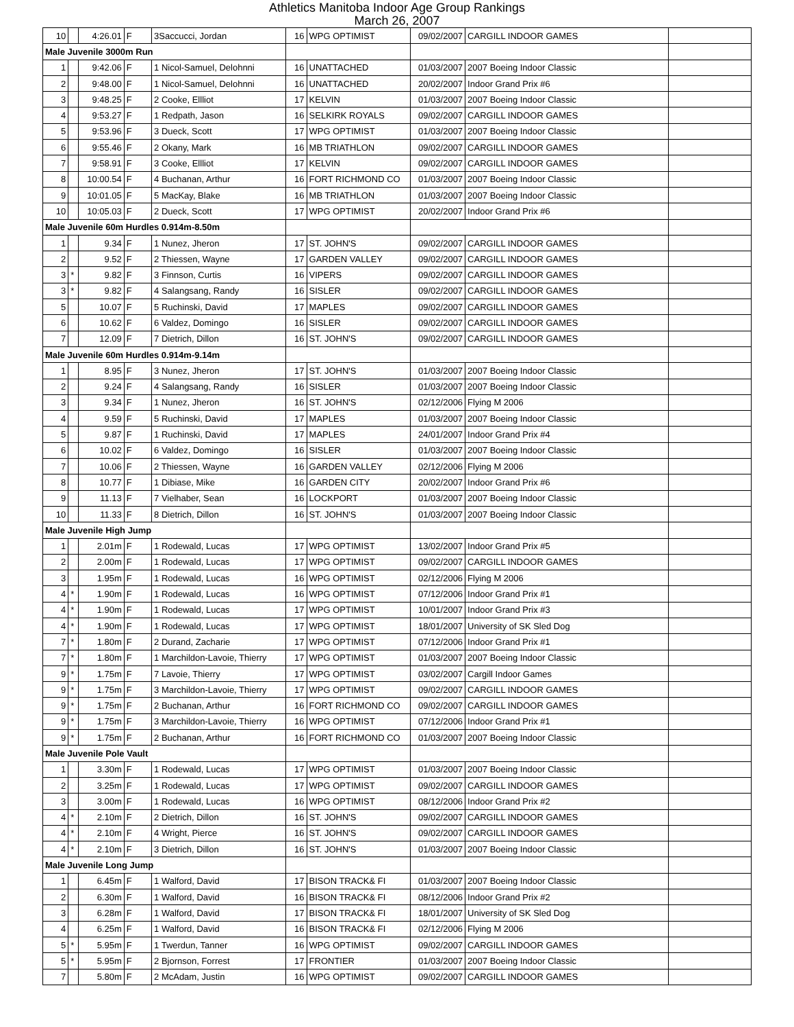Athletics Manitoba Indoor Age Group Rankings
March 26, 2007
| 10 | | 4:26.01 | F | 3 Saccucci, Jordan | 16 | WPG OPTIMIST | 09/02/2007 | CARGILL INDOOR GAMES | |
| Male Juvenile 3000m Run | | | | | | | | | |
| 1 | | 9:42.06 | F | 1 Nicol-Samuel, Delohnni | 16 | UNATTACHED | 01/03/2007 | 2007 Boeing Indoor Classic | |
| 2 | | 9:48.00 | F | 1 Nicol-Samuel, Delohnni | 16 | UNATTACHED | 20/02/2007 | Indoor Grand Prix #6 | |
| 3 | | 9:48.25 | F | 2 Cooke, Ellliot | 17 | KELVIN | 01/03/2007 | 2007 Boeing Indoor Classic | |
| 4 | | 9:53.27 | F | 1 Redpath, Jason | 16 | SELKIRK ROYALS | 09/02/2007 | CARGILL INDOOR GAMES | |
| 5 | | 9:53.96 | F | 3 Dueck, Scott | 17 | WPG OPTIMIST | 01/03/2007 | 2007 Boeing Indoor Classic | |
| 6 | | 9:55.46 | F | 2 Okany, Mark | 16 | MB TRIATHLON | 09/02/2007 | CARGILL INDOOR GAMES | |
| 7 | | 9:58.91 | F | 3 Cooke, Ellliot | 17 | KELVIN | 09/02/2007 | CARGILL INDOOR GAMES | |
| 8 | | 10:00.54 | F | 4 Buchanan, Arthur | 16 | FORT RICHMOND CO | 01/03/2007 | 2007 Boeing Indoor Classic | |
| 9 | | 10:01.05 | F | 5 MacKay, Blake | 16 | MB TRIATHLON | 01/03/2007 | 2007 Boeing Indoor Classic | |
| 10 | | 10:05.03 | F | 2 Dueck, Scott | 17 | WPG OPTIMIST | 20/02/2007 | Indoor Grand Prix #6 | |
| Male Juvenile 60m Hurdles 0.914m-8.50m | | | | | | | | | |
| 1 | | 9.34 | F | 1 Nunez, Jheron | 17 | ST. JOHN'S | 09/02/2007 | CARGILL INDOOR GAMES | |
| 2 | | 9.52 | F | 2 Thiessen, Wayne | 17 | GARDEN VALLEY | 09/02/2007 | CARGILL INDOOR GAMES | |
| 3 | * | 9.82 | F | 3 Finnson, Curtis | 16 | VIPERS | 09/02/2007 | CARGILL INDOOR GAMES | |
| 3 | * | 9.82 | F | 4 Salangsang, Randy | 16 | SISLER | 09/02/2007 | CARGILL INDOOR GAMES | |
| 5 | | 10.07 | F | 5 Ruchinski, David | 17 | MAPLES | 09/02/2007 | CARGILL INDOOR GAMES | |
| 6 | | 10.62 | F | 6 Valdez, Domingo | 16 | SISLER | 09/02/2007 | CARGILL INDOOR GAMES | |
| 7 | | 12.09 | F | 7 Dietrich, Dillon | 16 | ST. JOHN'S | 09/02/2007 | CARGILL INDOOR GAMES | |
| Male Juvenile 60m Hurdles 0.914m-9.14m | | | | | | | | | |
| 1 | | 8.95 | F | 3 Nunez, Jheron | 17 | ST. JOHN'S | 01/03/2007 | 2007 Boeing Indoor Classic | |
| 2 | | 9.24 | F | 4 Salangsang, Randy | 16 | SISLER | 01/03/2007 | 2007 Boeing Indoor Classic | |
| 3 | | 9.34 | F | 1 Nunez, Jheron | 16 | ST. JOHN'S | 02/12/2006 | Flying M 2006 | |
| 4 | | 9.59 | F | 5 Ruchinski, David | 17 | MAPLES | 01/03/2007 | 2007 Boeing Indoor Classic | |
| 5 | | 9.87 | F | 1 Ruchinski, David | 17 | MAPLES | 24/01/2007 | Indoor Grand Prix #4 | |
| 6 | | 10.02 | F | 6 Valdez, Domingo | 16 | SISLER | 01/03/2007 | 2007 Boeing Indoor Classic | |
| 7 | | 10.06 | F | 2 Thiessen, Wayne | 16 | GARDEN VALLEY | 02/12/2006 | Flying M 2006 | |
| 8 | | 10.77 | F | 1 Dibiase, Mike | 16 | GARDEN CITY | 20/02/2007 | Indoor Grand Prix #6 | |
| 9 | | 11.13 | F | 7 Vielhaber, Sean | 16 | LOCKPORT | 01/03/2007 | 2007 Boeing Indoor Classic | |
| 10 | | 11.33 | F | 8 Dietrich, Dillon | 16 | ST. JOHN'S | 01/03/2007 | 2007 Boeing Indoor Classic | |
| Male Juvenile High Jump | | | | | | | | | |
| 1 | | 2.01m | F | 1 Rodewald, Lucas | 17 | WPG OPTIMIST | 13/02/2007 | Indoor Grand Prix #5 | |
| 2 | | 2.00m | F | 1 Rodewald, Lucas | 17 | WPG OPTIMIST | 09/02/2007 | CARGILL INDOOR GAMES | |
| 3 | | 1.95m | F | 1 Rodewald, Lucas | 16 | WPG OPTIMIST | 02/12/2006 | Flying M 2006 | |
| 4 | * | 1.90m | F | 1 Rodewald, Lucas | 16 | WPG OPTIMIST | 07/12/2006 | Indoor Grand Prix #1 | |
| 4 | * | 1.90m | F | 1 Rodewald, Lucas | 17 | WPG OPTIMIST | 10/01/2007 | Indoor Grand Prix #3 | |
| 4 | * | 1.90m | F | 1 Rodewald, Lucas | 17 | WPG OPTIMIST | 18/01/2007 | University of SK Sled Dog | |
| 7 | * | 1.80m | F | 2 Durand, Zacharie | 17 | WPG OPTIMIST | 07/12/2006 | Indoor Grand Prix #1 | |
| 7 | * | 1.80m | F | 1 Marchildon-Lavoie, Thierry | 17 | WPG OPTIMIST | 01/03/2007 | 2007 Boeing Indoor Classic | |
| 9 | * | 1.75m | F | 7 Lavoie, Thierry | 17 | WPG OPTIMIST | 03/02/2007 | Cargill Indoor Games | |
| 9 | * | 1.75m | F | 3 Marchildon-Lavoie, Thierry | 17 | WPG OPTIMIST | 09/02/2007 | CARGILL INDOOR GAMES | |
| 9 | * | 1.75m | F | 2 Buchanan, Arthur | 16 | FORT RICHMOND CO | 09/02/2007 | CARGILL INDOOR GAMES | |
| 9 | * | 1.75m | F | 3 Marchildon-Lavoie, Thierry | 16 | WPG OPTIMIST | 07/12/2006 | Indoor Grand Prix #1 | |
| 9 | * | 1.75m | F | 2 Buchanan, Arthur | 16 | FORT RICHMOND CO | 01/03/2007 | 2007 Boeing Indoor Classic | |
| Male Juvenile Pole Vault | | | | | | | | | |
| 1 | | 3.30m | F | 1 Rodewald, Lucas | 17 | WPG OPTIMIST | 01/03/2007 | 2007 Boeing Indoor Classic | |
| 2 | | 3.25m | F | 1 Rodewald, Lucas | 17 | WPG OPTIMIST | 09/02/2007 | CARGILL INDOOR GAMES | |
| 3 | | 3.00m | F | 1 Rodewald, Lucas | 16 | WPG OPTIMIST | 08/12/2006 | Indoor Grand Prix #2 | |
| 4 | * | 2.10m | F | 2 Dietrich, Dillon | 16 | ST. JOHN'S | 09/02/2007 | CARGILL INDOOR GAMES | |
| 4 | * | 2.10m | F | 4 Wright, Pierce | 16 | ST. JOHN'S | 09/02/2007 | CARGILL INDOOR GAMES | |
| 4 | * | 2.10m | F | 3 Dietrich, Dillon | 16 | ST. JOHN'S | 01/03/2007 | 2007 Boeing Indoor Classic | |
| Male Juvenile Long Jump | | | | | | | | | |
| 1 | | 6.45m | F | 1 Walford, David | 17 | BISON TRACK& FI | 01/03/2007 | 2007 Boeing Indoor Classic | |
| 2 | | 6.30m | F | 1 Walford, David | 16 | BISON TRACK& FI | 08/12/2006 | Indoor Grand Prix #2 | |
| 3 | | 6.28m | F | 1 Walford, David | 17 | BISON TRACK& FI | 18/01/2007 | University of SK Sled Dog | |
| 4 | | 6.25m | F | 1 Walford, David | 16 | BISON TRACK& FI | 02/12/2006 | Flying M 2006 | |
| 5 | * | 5.95m | F | 1 Twerdun, Tanner | 16 | WPG OPTIMIST | 09/02/2007 | CARGILL INDOOR GAMES | |
| 5 | * | 5.95m | F | 2 Bjornson, Forrest | 17 | FRONTIER | 01/03/2007 | 2007 Boeing Indoor Classic | |
| 7 | | 5.80m | F | 2 McAdam, Justin | 16 | WPG OPTIMIST | 09/02/2007 | CARGILL INDOOR GAMES | |